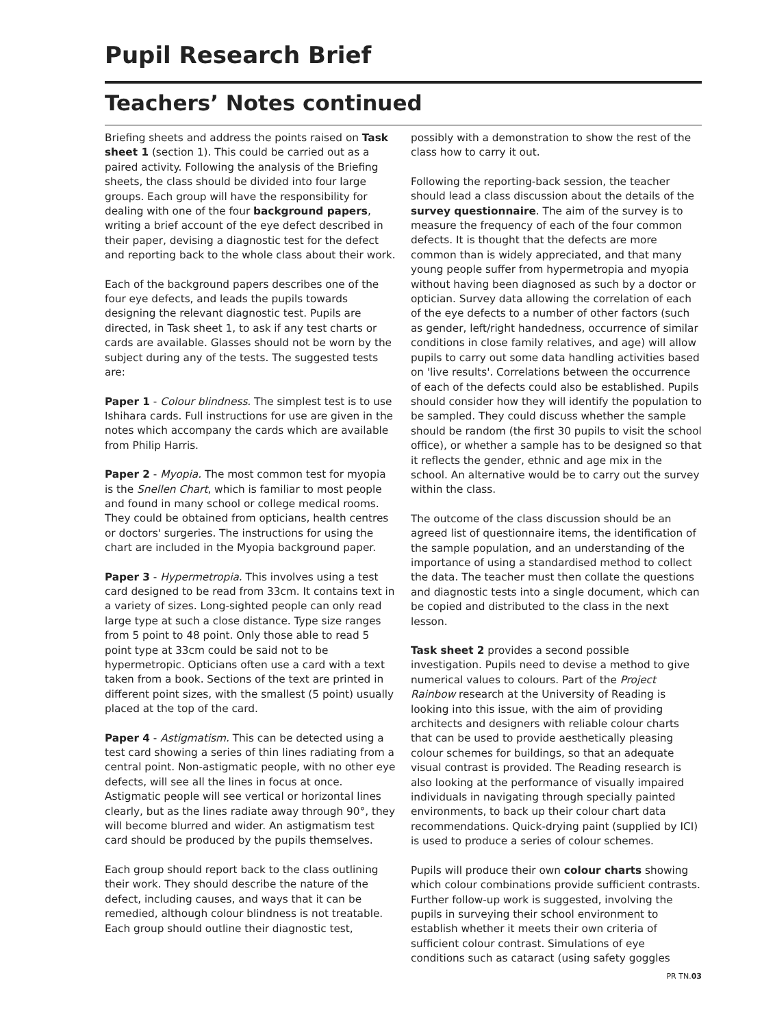Pupil Research Brief
Teachers’ Notes continued
Briefing sheets and address the points raised on Task sheet 1 (section 1). This could be carried out as a paired activity. Following the analysis of the Briefing sheets, the class should be divided into four large groups. Each group will have the responsibility for dealing with one of the four background papers, writing a brief account of the eye defect described in their paper, devising a diagnostic test for the defect and reporting back to the whole class about their work.
Each of the background papers describes one of the four eye defects, and leads the pupils towards designing the relevant diagnostic test. Pupils are directed, in Task sheet 1, to ask if any test charts or cards are available. Glasses should not be worn by the subject during any of the tests. The suggested tests are:
Paper 1 - Colour blindness. The simplest test is to use Ishihara cards. Full instructions for use are given in the notes which accompany the cards which are available from Philip Harris.
Paper 2 - Myopia. The most common test for myopia is the Snellen Chart, which is familiar to most people and found in many school or college medical rooms. They could be obtained from opticians, health centres or doctors' surgeries. The instructions for using the chart are included in the Myopia background paper.
Paper 3 - Hypermetropia. This involves using a test card designed to be read from 33cm. It contains text in a variety of sizes. Long-sighted people can only read large type at such a close distance. Type size ranges from 5 point to 48 point. Only those able to read 5 point type at 33cm could be said not to be hypermetropic. Opticians often use a card with a text taken from a book. Sections of the text are printed in different point sizes, with the smallest (5 point) usually placed at the top of the card.
Paper 4 - Astigmatism. This can be detected using a test card showing a series of thin lines radiating from a central point. Non-astigmatic people, with no other eye defects, will see all the lines in focus at once. Astigmatic people will see vertical or horizontal lines clearly, but as the lines radiate away through 90°, they will become blurred and wider. An astigmatism test card should be produced by the pupils themselves.
Each group should report back to the class outlining their work. They should describe the nature of the defect, including causes, and ways that it can be remedied, although colour blindness is not treatable. Each group should outline their diagnostic test,
possibly with a demonstration to show the rest of the class how to carry it out.
Following the reporting-back session, the teacher should lead a class discussion about the details of the survey questionnaire. The aim of the survey is to measure the frequency of each of the four common defects. It is thought that the defects are more common than is widely appreciated, and that many young people suffer from hypermetropia and myopia without having been diagnosed as such by a doctor or optician. Survey data allowing the correlation of each of the eye defects to a number of other factors (such as gender, left/right handedness, occurrence of similar conditions in close family relatives, and age) will allow pupils to carry out some data handling activities based on 'live results'. Correlations between the occurrence of each of the defects could also be established. Pupils should consider how they will identify the population to be sampled. They could discuss whether the sample should be random (the first 30 pupils to visit the school office), or whether a sample has to be designed so that it reflects the gender, ethnic and age mix in the school. An alternative would be to carry out the survey within the class.
The outcome of the class discussion should be an agreed list of questionnaire items, the identification of the sample population, and an understanding of the importance of using a standardised method to collect the data. The teacher must then collate the questions and diagnostic tests into a single document, which can be copied and distributed to the class in the next lesson.
Task sheet 2 provides a second possible investigation. Pupils need to devise a method to give numerical values to colours. Part of the Project Rainbow research at the University of Reading is looking into this issue, with the aim of providing architects and designers with reliable colour charts that can be used to provide aesthetically pleasing colour schemes for buildings, so that an adequate visual contrast is provided. The Reading research is also looking at the performance of visually impaired individuals in navigating through specially painted environments, to back up their colour chart data recommendations. Quick-drying paint (supplied by ICI) is used to produce a series of colour schemes.
Pupils will produce their own colour charts showing which colour combinations provide sufficient contrasts. Further follow-up work is suggested, involving the pupils in surveying their school environment to establish whether it meets their own criteria of sufficient colour contrast. Simulations of eye conditions such as cataract (using safety goggles
PR TN.03